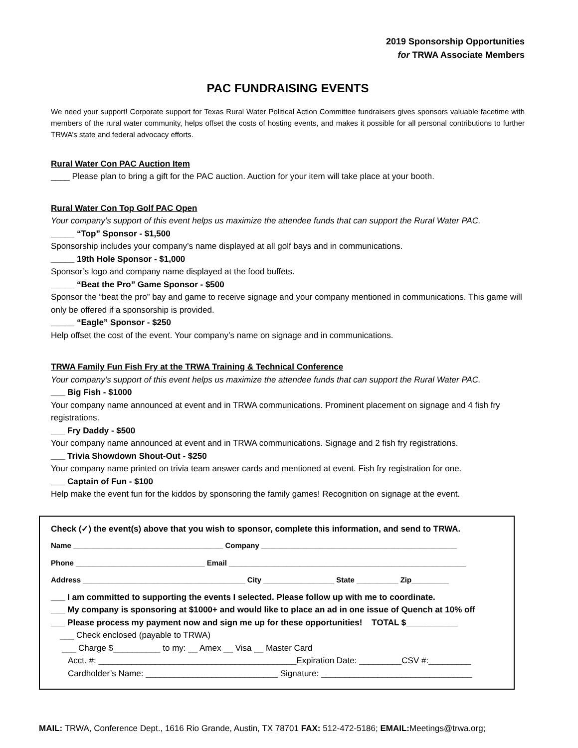2019 Sponsorship Opportunities
for TRWA Associate Members
PAC FUNDRAISING EVENTS
We need your support! Corporate support for Texas Rural Water Political Action Committee fundraisers gives sponsors valuable facetime with members of the rural water community, helps offset the costs of hosting events, and makes it possible for all personal contributions to further TRWA’s state and federal advocacy efforts.
Rural Water Con PAC Auction Item
____ Please plan to bring a gift for the PAC auction. Auction for your item will take place at your booth.
Rural Water Con Top Golf PAC Open
Your company’s support of this event helps us maximize the attendee funds that can support the Rural Water PAC.
_____ “Top” Sponsor - $1,500
Sponsorship includes your company’s name displayed at all golf bays and in communications.
_____ 19th Hole Sponsor - $1,000
Sponsor’s logo and company name displayed at the food buffets.
_____ “Beat the Pro” Game Sponsor - $500
Sponsor the “beat the pro” bay and game to receive signage and your company mentioned in communications. This game will only be offered if a sponsorship is provided.
_____ “Eagle” Sponsor - $250
Help offset the cost of the event. Your company’s name on signage and in communications.
TRWA Family Fun Fish Fry at the TRWA Training & Technical Conference
Your company’s support of this event helps us maximize the attendee funds that can support the Rural Water PAC.
___ Big Fish - $1000
Your company name announced at event and in TRWA communications. Prominent placement on signage and 4 fish fry registrations.
___ Fry Daddy - $500
Your company name announced at event and in TRWA communications. Signage and 2 fish fry registrations.
___ Trivia Showdown Shout-Out - $250
Your company name printed on trivia team answer cards and mentioned at event. Fish fry registration for one.
___ Captain of Fun - $100
Help make the event fun for the kiddos by sponsoring the family games! Recognition on signage at the event.
Check (✓) the event(s) above that you wish to sponsor, complete this information, and send to TRWA.
Name ____________________________________ Company _______________________________________________
Phone _______________________________ Email _________________________________________________________
Address _______________________________________ City _________________ State __________ Zip_________
___ I am committed to supporting the events I selected. Please follow up with me to coordinate.
___ My company is sponsoring at $1000+ and would like to place an ad in one issue of Quench at 10% off
___ Please process my payment now and sign me up for these opportunities! TOTAL $___________
___ Check enclosed (payable to TRWA)
___ Charge $__________ to my: __ Amex __ Visa __ Master Card
Acct. #: __________________________________________Expiration Date: _________CSV #:_________
Cardholder’s Name: ____________________________ Signature: ________________________________
MAIL: TRWA, Conference Dept., 1616 Rio Grande, Austin, TX 78701 FAX: 512-472-5186; EMAIL: Meetings@trwa.org;